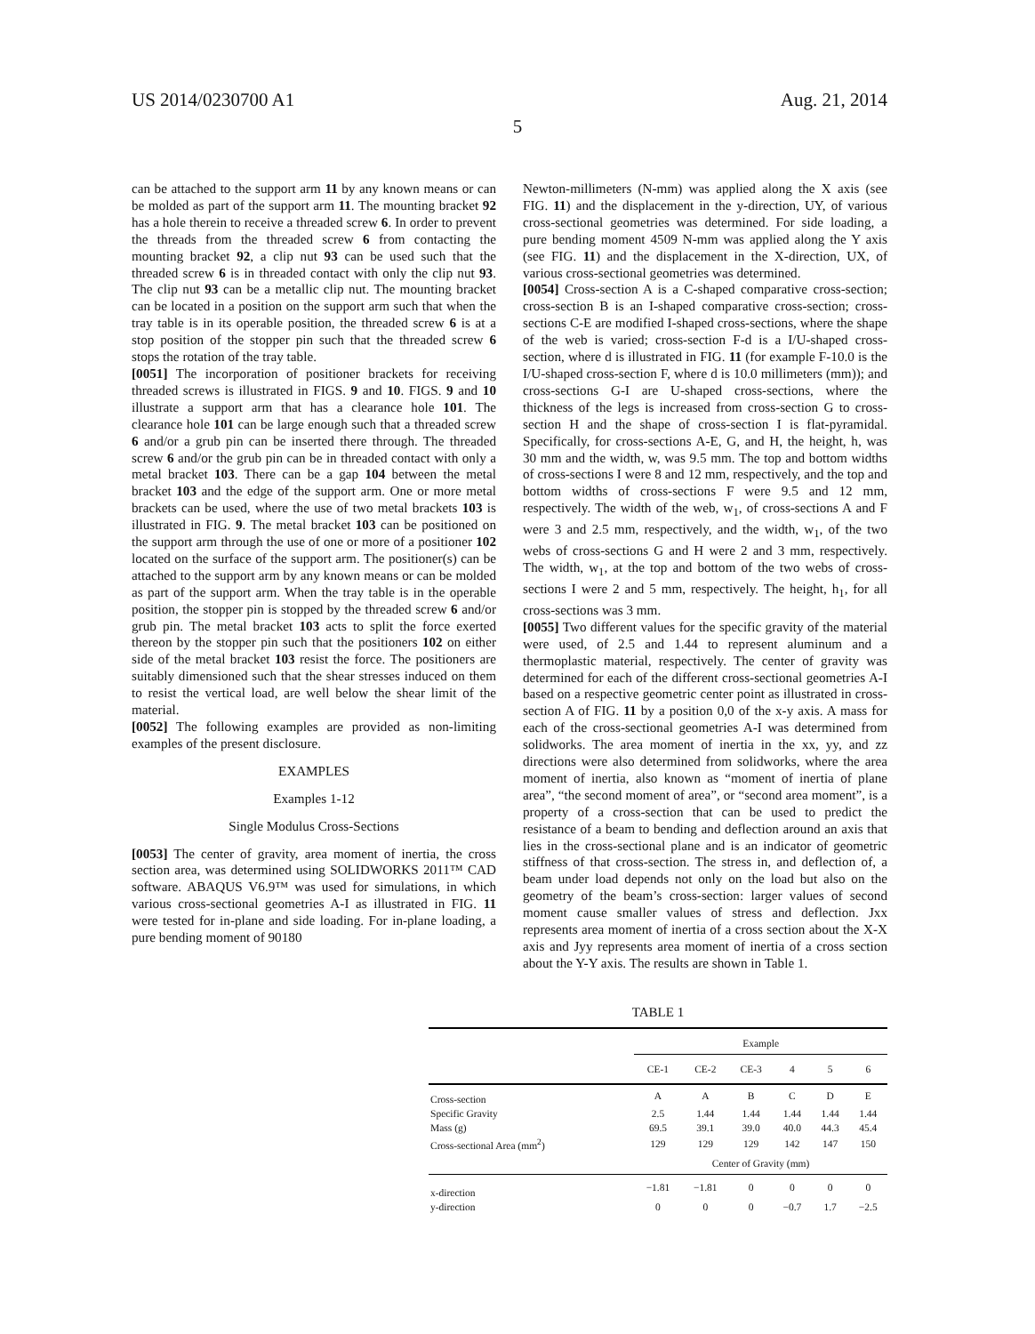US 2014/0230700 A1 Aug. 21, 2014
5
can be attached to the support arm 11 by any known means or can be molded as part of the support arm 11. The mounting bracket 92 has a hole therein to receive a threaded screw 6. In order to prevent the threads from the threaded screw 6 from contacting the mounting bracket 92, a clip nut 93 can be used such that the threaded screw 6 is in threaded contact with only the clip nut 93. The clip nut 93 can be a metallic clip nut. The mounting bracket can be located in a position on the support arm such that when the tray table is in its operable position, the threaded screw 6 is at a stop position of the stopper pin such that the threaded screw 6 stops the rotation of the tray table.
[0051] The incorporation of positioner brackets for receiving threaded screws is illustrated in FIGS. 9 and 10. FIGS. 9 and 10 illustrate a support arm that has a clearance hole 101. The clearance hole 101 can be large enough such that a threaded screw 6 and/or a grub pin can be inserted there through. The threaded screw 6 and/or the grub pin can be in threaded contact with only a metal bracket 103. There can be a gap 104 between the metal bracket 103 and the edge of the support arm. One or more metal brackets can be used, where the use of two metal brackets 103 is illustrated in FIG. 9. The metal bracket 103 can be positioned on the support arm through the use of one or more of a positioner 102 located on the surface of the support arm. The positioner(s) can be attached to the support arm by any known means or can be molded as part of the support arm. When the tray table is in the operable position, the stopper pin is stopped by the threaded screw 6 and/or grub pin. The metal bracket 103 acts to split the force exerted thereon by the stopper pin such that the positioners 102 on either side of the metal bracket 103 resist the force. The positioners are suitably dimensioned such that the shear stresses induced on them to resist the vertical load, are well below the shear limit of the material.
[0052] The following examples are provided as non-limiting examples of the present disclosure.
EXAMPLES
Examples 1-12
Single Modulus Cross-Sections
[0053] The center of gravity, area moment of inertia, the cross section area, was determined using SOLIDWORKS 2011™ CAD software. ABAQUS V6.9™ was used for simulations, in which various cross-sectional geometries A-I as illustrated in FIG. 11 were tested for in-plane and side loading. For in-plane loading, a pure bending moment of 90180
Newton-millimeters (N-mm) was applied along the X axis (see FIG. 11) and the displacement in the y-direction, UY, of various cross-sectional geometries was determined. For side loading, a pure bending moment 4509 N-mm was applied along the Y axis (see FIG. 11) and the displacement in the X-direction, UX, of various cross-sectional geometries was determined.
[0054] Cross-section A is a C-shaped comparative cross-section; cross-section B is an I-shaped comparative cross-section; cross-sections C-E are modified I-shaped cross-sections, where the shape of the web is varied; cross-section F-d is a I/U-shaped cross-section, where d is illustrated in FIG. 11 (for example F-10.0 is the I/U-shaped cross-section F, where d is 10.0 millimeters (mm)); and cross-sections G-I are U-shaped cross-sections, where the thickness of the legs is increased from cross-section G to cross-section H and the shape of cross-section I is flat-pyramidal. Specifically, for cross-sections A-E, G, and H, the height, h, was 30 mm and the width, w, was 9.5 mm. The top and bottom widths of cross-sections I were 8 and 12 mm, respectively, and the top and bottom widths of cross-sections F were 9.5 and 12 mm, respectively. The width of the web, w<sub>1</sub>, of cross-sections A and F were 3 and 2.5 mm, respectively, and the width, w<sub>1</sub>, of the two webs of cross-sections G and H were 2 and 3 mm, respectively. The width, w<sub>1</sub>, at the top and bottom of the two webs of cross-sections I were 2 and 5 mm, respectively. The height, h<sub>1</sub>, for all cross-sections was 3 mm.
[0055] Two different values for the specific gravity of the material were used, of 2.5 and 1.44 to represent aluminum and a thermoplastic material, respectively. The center of gravity was determined for each of the different cross-sectional geometries A-I based on a respective geometric center point as illustrated in cross-section A of FIG. 11 by a position 0,0 of the x-y axis. A mass for each of the cross-sectional geometries A-I was determined from solidworks. The area moment of inertia in the xx, yy, and zz directions were also determined from solidworks, where the area moment of inertia, also known as “moment of inertia of plane area”, “the second moment of area”, or “second area moment”, is a property of a cross-section that can be used to predict the resistance of a beam to bending and deflection around an axis that lies in the cross-sectional plane and is an indicator of geometric stiffness of that cross-section. The stress in, and deflection of, a beam under load depends not only on the load but also on the geometry of the beam’s cross-section: larger values of second moment cause smaller values of stress and deflection. Jxx represents area moment of inertia of a cross section about the X-X axis and Jyy represents area moment of inertia of a cross section about the Y-Y axis. The results are shown in Table 1.
TABLE 1
| | Example | | | | | |
| --- | --- | --- | --- | --- | --- | --- |
| | CE-1 | CE-2 | CE-3 | 4 | 5 | 6 |
| Cross-section | A | A | B | C | D | E |
| Specific Gravity | 2.5 | 1.44 | 1.44 | 1.44 | 1.44 | 1.44 |
| Mass (g) | 69.5 | 39.1 | 39.0 | 40.0 | 44.3 | 45.4 |
| Cross-sectional Area (mm<sup>2</sup>) | 129 | 129 | 129 | 142 | 147 | 150 |
| | Center of Gravity (mm) | | | | | |
| x-direction | −1.81 | −1.81 | 0 | 0 | 0 | 0 |
| y-direction | 0 | 0 | 0 | −0.7 | 1.7 | −2.5 |